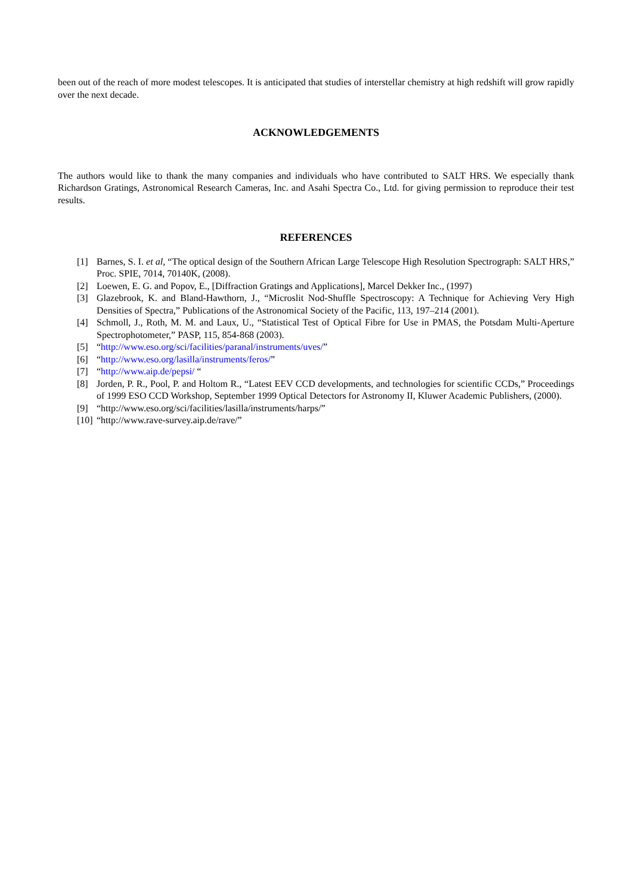been out of the reach of more modest telescopes. It is anticipated that studies of interstellar chemistry at high redshift will grow rapidly over the next decade.
ACKNOWLEDGEMENTS
The authors would like to thank the many companies and individuals who have contributed to SALT HRS. We especially thank Richardson Gratings, Astronomical Research Cameras, Inc. and Asahi Spectra Co., Ltd. for giving permission to reproduce their test results.
REFERENCES
[1] Barnes, S. I. et al, “The optical design of the Southern African Large Telescope High Resolution Spectrograph: SALT HRS,” Proc. SPIE, 7014, 70140K, (2008).
[2] Loewen, E. G. and Popov, E., [Diffraction Gratings and Applications], Marcel Dekker Inc., (1997)
[3] Glazebrook, K. and Bland-Hawthorn, J., “Microslit Nod-Shuffle Spectroscopy: A Technique for Achieving Very High Densities of Spectra,” Publications of the Astronomical Society of the Pacific, 113, 197–214 (2001).
[4] Schmoll, J., Roth, M. M. and Laux, U., “Statistical Test of Optical Fibre for Use in PMAS, the Potsdam Multi-Aperture Spectrophotometer,” PASP, 115, 854-868 (2003).
[5] “http://www.eso.org/sci/facilities/paranal/instruments/uves/”
[6] “http://www.eso.org/lasilla/instruments/feros/”
[7] “http://www.aip.de/pepsi/ “
[8] Jorden, P. R., Pool, P. and Holtom R., “Latest EEV CCD developments, and technologies for scientific CCDs,” Proceedings of 1999 ESO CCD Workshop, September 1999 Optical Detectors for Astronomy II, Kluwer Academic Publishers, (2000).
[9] “http://www.eso.org/sci/facilities/lasilla/instruments/harps/”
[10] “http://www.rave-survey.aip.de/rave/”